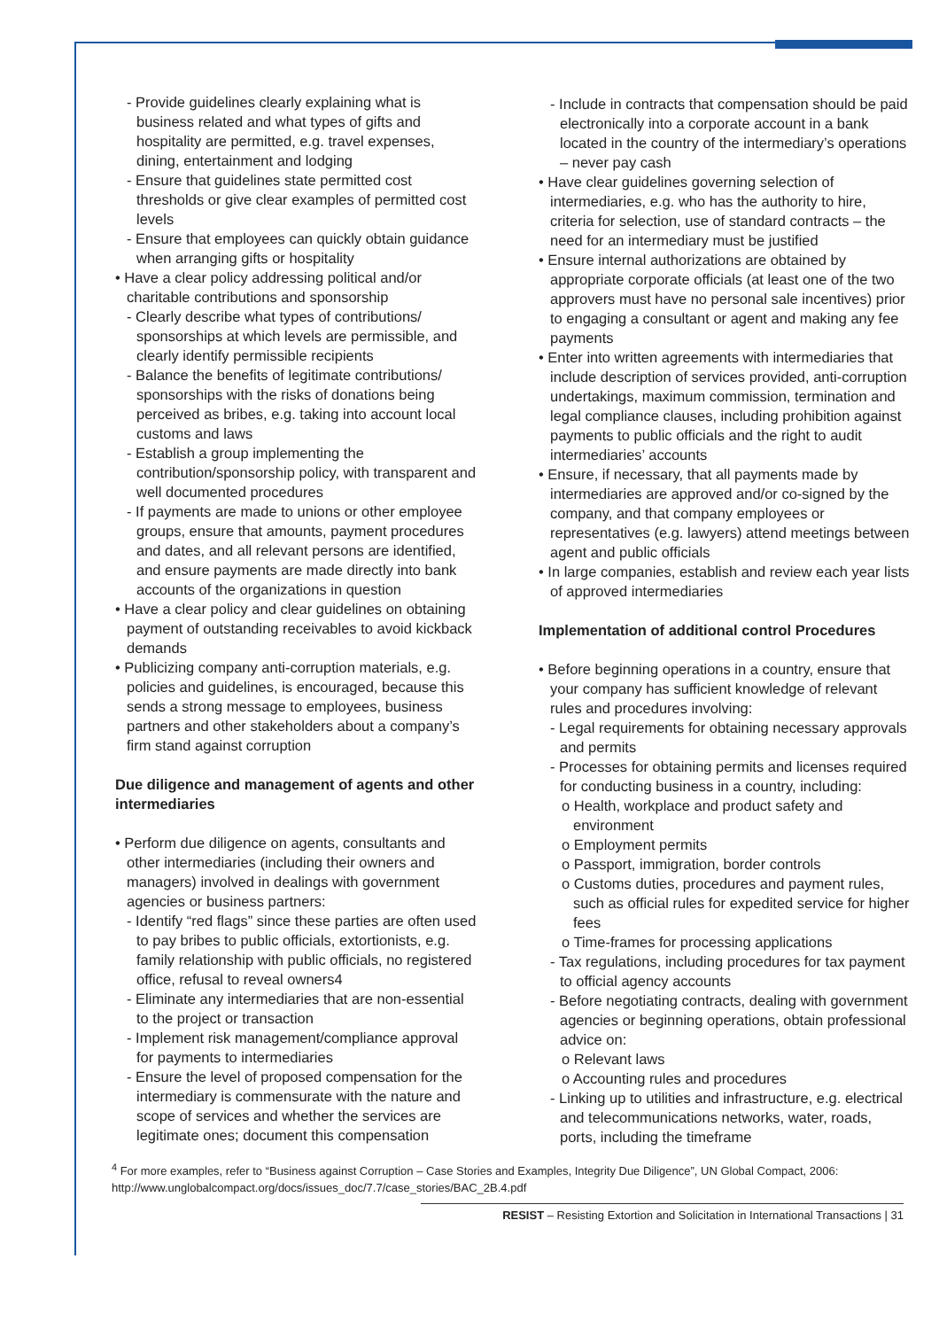- Provide guidelines clearly explaining what is business related and what types of gifts and hospitality are permitted, e.g. travel expenses, dining, entertainment and lodging
- Ensure that guidelines state permitted cost thresholds or give clear examples of permitted cost levels
- Ensure that employees can quickly obtain guidance when arranging gifts or hospitality
• Have a clear policy addressing political and/or charitable contributions and sponsorship
- Clearly describe what types of contributions/ sponsorships at which levels are permissible, and clearly identify permissible recipients
- Balance the benefits of legitimate contributions/ sponsorships with the risks of donations being perceived as bribes, e.g. taking into account local customs and laws
- Establish a group implementing the contribution/sponsorship policy, with transparent and well documented procedures
- If payments are made to unions or other employee groups, ensure that amounts, payment procedures and dates, and all relevant persons are identified, and ensure payments are made directly into bank accounts of the organizations in question
• Have a clear policy and clear guidelines on obtaining payment of outstanding receivables to avoid kickback demands
• Publicizing company anti-corruption materials, e.g. policies and guidelines, is encouraged, because this sends a strong message to employees, business partners and other stakeholders about a company’s firm stand against corruption
Due diligence and management of agents and other intermediaries
• Perform due diligence on agents, consultants and other intermediaries (including their owners and managers) involved in dealings with government agencies or business partners:
- Identify “red flags” since these parties are often used to pay bribes to public officials, extortionists, e.g. family relationship with public officials, no registered office, refusal to reveal owners4
- Eliminate any intermediaries that are non-essential to the project or transaction
- Implement risk management/compliance approval for payments to intermediaries
- Ensure the level of proposed compensation for the intermediary is commensurate with the nature and scope of services and whether the services are legitimate ones; document this compensation
- Include in contracts that compensation should be paid electronically into a corporate account in a bank located in the country of the intermediary’s operations – never pay cash
• Have clear guidelines governing selection of intermediaries, e.g. who has the authority to hire, criteria for selection, use of standard contracts – the need for an intermediary must be justified
• Ensure internal authorizations are obtained by appropriate corporate officials (at least one of the two approvers must have no personal sale incentives) prior to engaging a consultant or agent and making any fee payments
• Enter into written agreements with intermediaries that include description of services provided, anti-corruption undertakings, maximum commission, termination and legal compliance clauses, including prohibition against payments to public officials and the right to audit intermediaries’ accounts
• Ensure, if necessary, that all payments made by intermediaries are approved and/or co-signed by the company, and that company employees or representatives (e.g. lawyers) attend meetings between agent and public officials
• In large companies, establish and review each year lists of approved intermediaries
Implementation of additional control Procedures
• Before beginning operations in a country, ensure that your company has sufficient knowledge of relevant rules and procedures involving:
- Legal requirements for obtaining necessary approvals and permits
- Processes for obtaining permits and licenses required for conducting business in a country, including:
o Health, workplace and product safety and environment
o Employment permits
o Passport, immigration, border controls
o Customs duties, procedures and payment rules, such as official rules for expedited service for higher fees
o Time-frames for processing applications
- Tax regulations, including procedures for tax payment to official agency accounts
- Before negotiating contracts, dealing with government agencies or beginning operations, obtain professional advice on:
o Relevant laws
o Accounting rules and procedures
- Linking up to utilities and infrastructure, e.g. electrical and telecommunications networks, water, roads, ports, including the timeframe
<sup>4</sup> For more examples, refer to “Business against Corruption – Case Stories and Examples, Integrity Due Diligence”, UN Global Compact, 2006: http://www.unglobalcompact.org/docs/issues_doc/7.7/case_stories/BAC_2B.4.pdf
RESIST – Resisting Extortion and Solicitation in International Transactions | 31